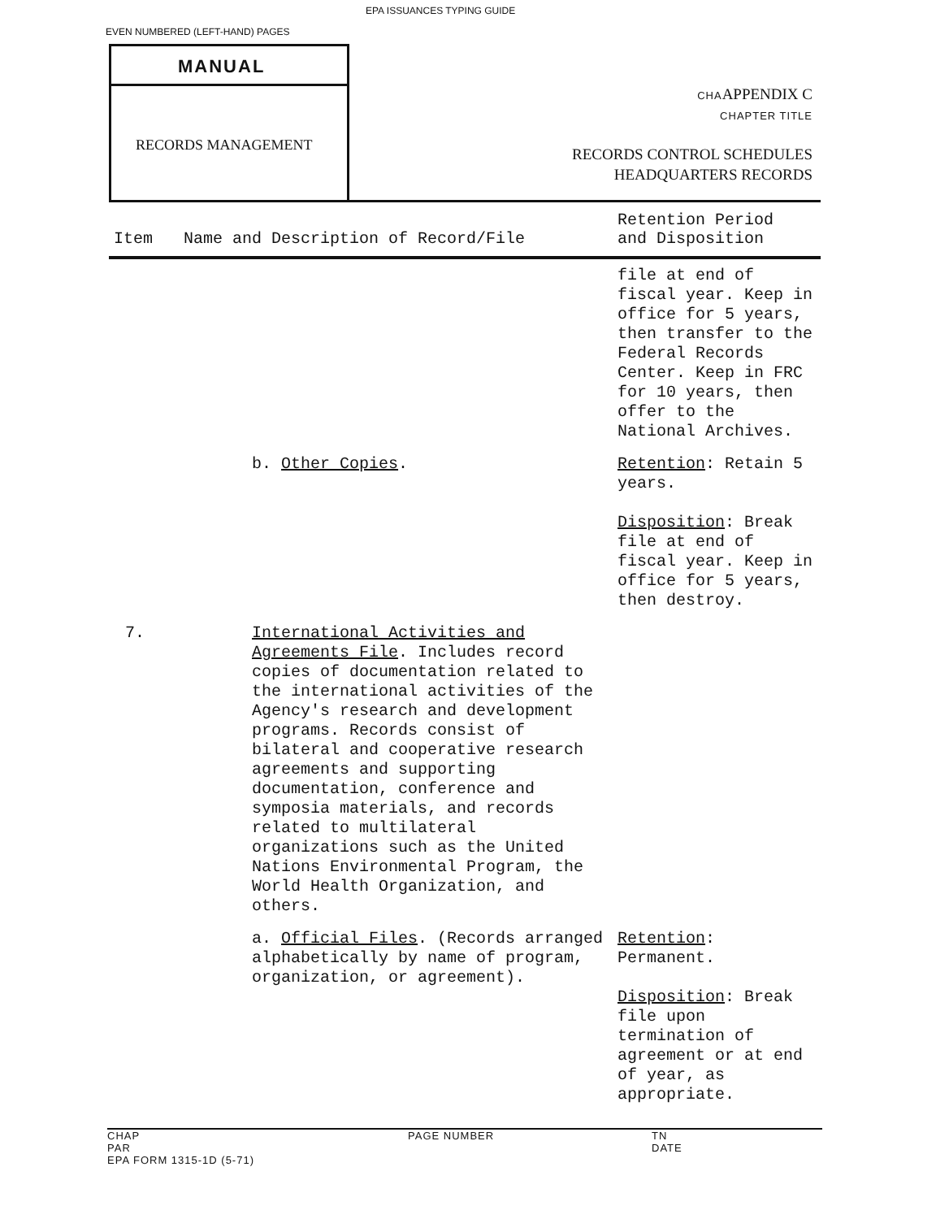EPA ISSUANCES TYPING GUIDE
EVEN NUMBERED (LEFT-HAND) PAGES
MANUAL
RECORDS MANAGEMENT
CHAAPPENDIX C
CHAPTER TITLE
RECORDS CONTROL SCHEDULES
HEADQUARTERS RECORDS
| Item | Name and Description of Record/File | Retention Period and Disposition |
| --- | --- | --- |
| | | file at end of fiscal year. Keep in office for 5 years, then transfer to the Federal Records Center. Keep in FRC for 10 years, then offer to the National Archives. |
| | b. Other Copies . | Retention : Retain 5 years. Disposition : Break file at end of fiscal year. Keep in office for 5 years, then destroy. |
| 7. | International Activities and Agreements File . Includes record copies of documentation related to the international activities of the Agency's research and development programs. Records consist of bilateral and cooperative research agreements and supporting documentation, conference and symposia materials, and records related to multilateral organizations such as the United Nations Environmental Program, the World Health Organization, and others. | |
| | a. Official Files . (Records arranged alphabetically by name of program, organization, or agreement). | Retention : Permanent. Disposition : Break file upon termination of agreement or at end of year, as appropriate. |
CHAP PAGE NUMBER TN
PAR DATE
EPA FORM 1315-1D (5-71)